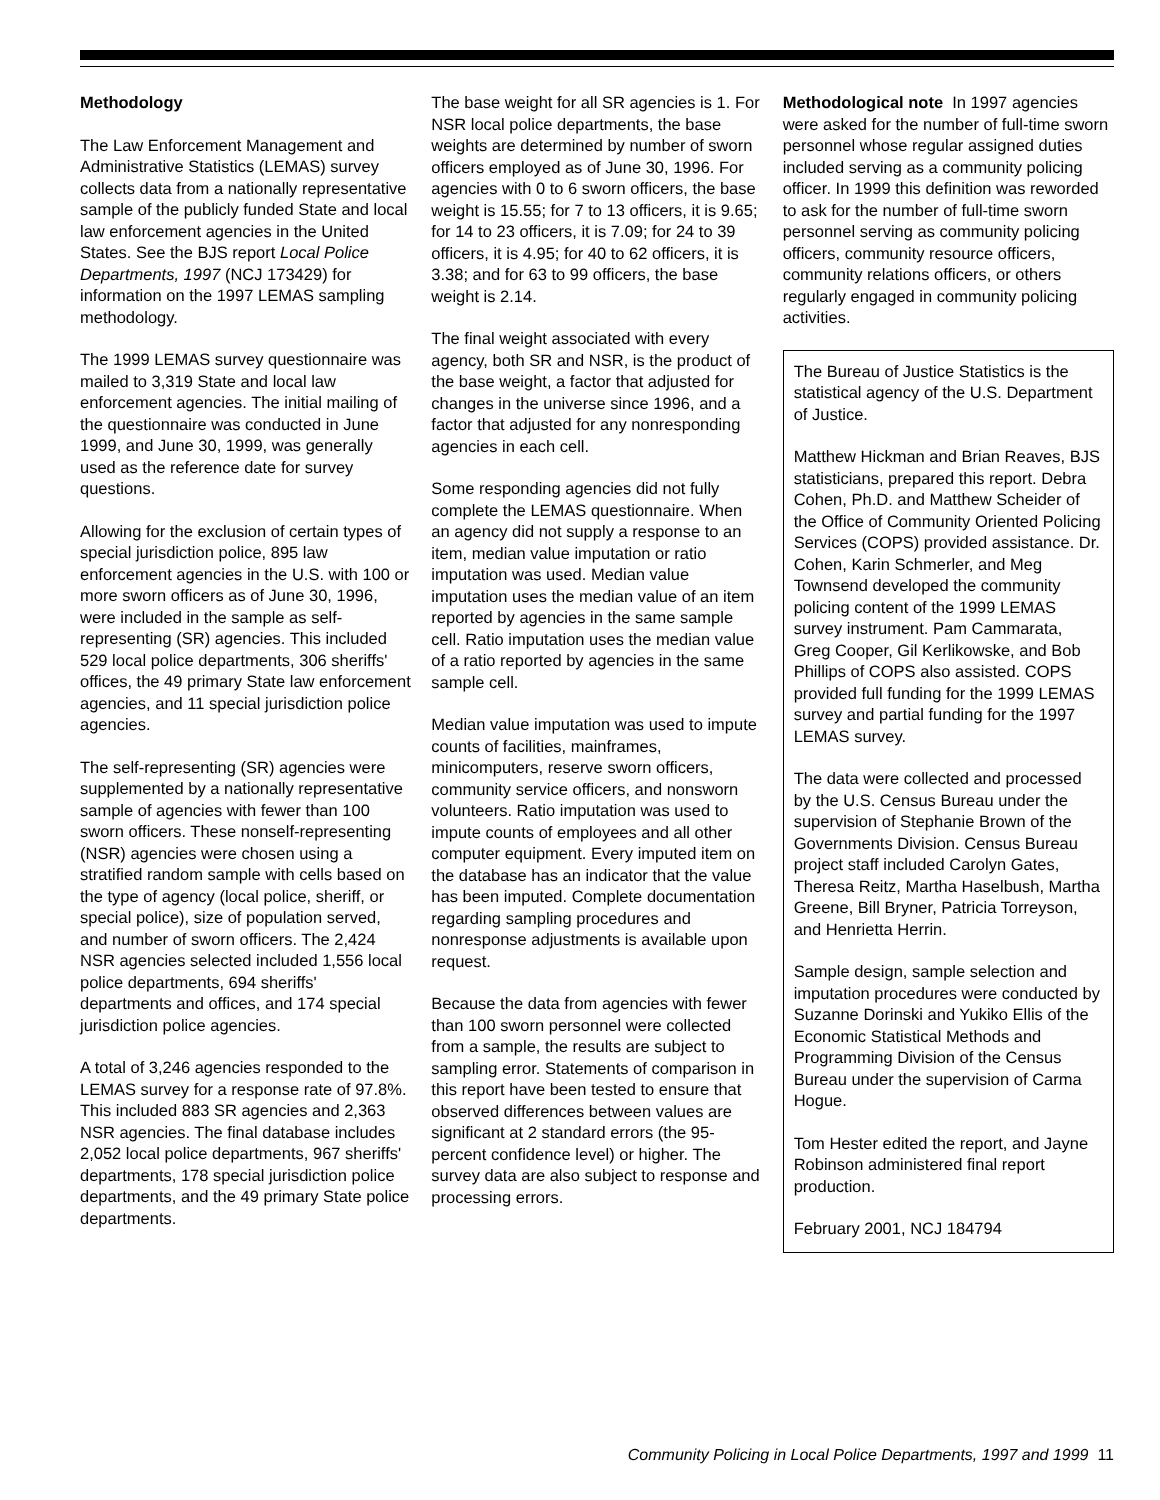Methodology
The Law Enforcement Management and Administrative Statistics (LEMAS) survey collects data from a nationally representative sample of the publicly funded State and local law enforcement agencies in the United States. See the BJS report Local Police Departments, 1997 (NCJ 173429) for information on the 1997 LEMAS sampling methodology.
The 1999 LEMAS survey questionnaire was mailed to 3,319 State and local law enforcement agencies. The initial mailing of the questionnaire was conducted in June 1999, and June 30, 1999, was generally used as the reference date for survey questions.
Allowing for the exclusion of certain types of special jurisdiction police, 895 law enforcement agencies in the U.S. with 100 or more sworn officers as of June 30, 1996, were included in the sample as self-representing (SR) agencies. This included 529 local police departments, 306 sheriffs' offices, the 49 primary State law enforcement agencies, and 11 special jurisdiction police agencies.
The self-representing (SR) agencies were supplemented by a nationally representative sample of agencies with fewer than 100 sworn officers. These nonself-representing (NSR) agencies were chosen using a stratified random sample with cells based on the type of agency (local police, sheriff, or special police), size of population served, and number of sworn officers. The 2,424 NSR agencies selected included 1,556 local police departments, 694 sheriffs' departments and offices, and 174 special jurisdiction police agencies.
A total of 3,246 agencies responded to the LEMAS survey for a response rate of 97.8%. This included 883 SR agencies and 2,363 NSR agencies. The final database includes 2,052 local police departments, 967 sheriffs' departments, 178 special jurisdiction police departments, and the 49 primary State police departments.
The base weight for all SR agencies is 1. For NSR local police departments, the base weights are determined by number of sworn officers employed as of June 30, 1996. For agencies with 0 to 6 sworn officers, the base weight is 15.55; for 7 to 13 officers, it is 9.65; for 14 to 23 officers, it is 7.09; for 24 to 39 officers, it is 4.95; for 40 to 62 officers, it is 3.38; and for 63 to 99 officers, the base weight is 2.14.
The final weight associated with every agency, both SR and NSR, is the product of the base weight, a factor that adjusted for changes in the universe since 1996, and a factor that adjusted for any nonresponding agencies in each cell.
Some responding agencies did not fully complete the LEMAS questionnaire. When an agency did not supply a response to an item, median value imputation or ratio imputation was used. Median value imputation uses the median value of an item reported by agencies in the same sample cell. Ratio imputation uses the median value of a ratio reported by agencies in the same sample cell.
Median value imputation was used to impute counts of facilities, mainframes, minicomputers, reserve sworn officers, community service officers, and nonsworn volunteers. Ratio imputation was used to impute counts of employees and all other computer equipment. Every imputed item on the database has an indicator that the value has been imputed. Complete documentation regarding sampling procedures and nonresponse adjustments is available upon request.
Because the data from agencies with fewer than 100 sworn personnel were collected from a sample, the results are subject to sampling error. Statements of comparison in this report have been tested to ensure that observed differences between values are significant at 2 standard errors (the 95-percent confidence level) or higher. The survey data are also subject to response and processing errors.
Methodological note In 1997 agencies were asked for the number of full-time sworn personnel whose regular assigned duties included serving as a community policing officer. In 1999 this definition was reworded to ask for the number of full-time sworn personnel serving as community policing officers, community resource officers, community relations officers, or others regularly engaged in community policing activities.
The Bureau of Justice Statistics is the statistical agency of the U.S. Department of Justice.
Matthew Hickman and Brian Reaves, BJS statisticians, prepared this report. Debra Cohen, Ph.D. and Matthew Scheider of the Office of Community Oriented Policing Services (COPS) provided assistance. Dr. Cohen, Karin Schmerler, and Meg Townsend developed the community policing content of the 1999 LEMAS survey instrument. Pam Cammarata, Greg Cooper, Gil Kerlikowske, and Bob Phillips of COPS also assisted. COPS provided full funding for the 1999 LEMAS survey and partial funding for the 1997 LEMAS survey.
The data were collected and processed by the U.S. Census Bureau under the supervision of Stephanie Brown of the Governments Division. Census Bureau project staff included Carolyn Gates, Theresa Reitz, Martha Haselbush, Martha Greene, Bill Bryner, Patricia Torreyson, and Henrietta Herrin.
Sample design, sample selection and imputation procedures were conducted by Suzanne Dorinski and Yukiko Ellis of the Economic Statistical Methods and Programming Division of the Census Bureau under the supervision of Carma Hogue.
Tom Hester edited the report, and Jayne Robinson administered final report production.
February 2001, NCJ 184794
Community Policing in Local Police Departments, 1997 and 1999 11